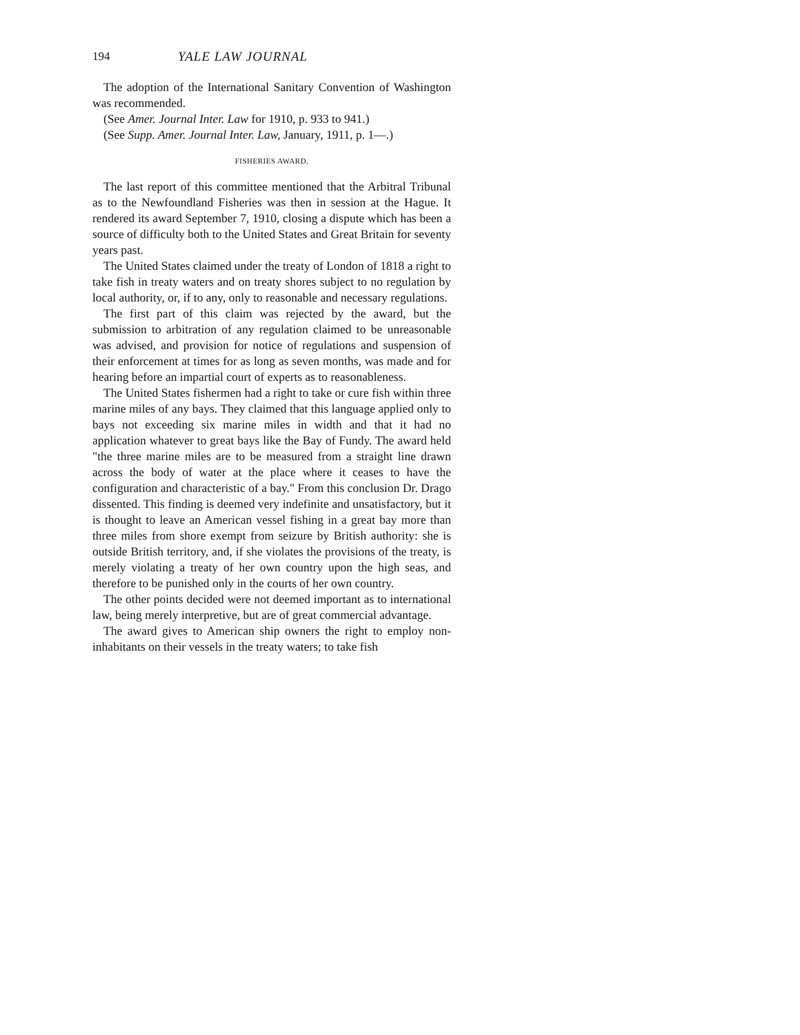194 YALE LAW JOURNAL
The adoption of the International Sanitary Convention of Washington was recommended.
(See Amer. Journal Inter. Law for 1910, p. 933 to 941.)
(See Supp. Amer. Journal Inter. Law, January, 1911, p. 1—.)
FISHERIES AWARD.
The last report of this committee mentioned that the Arbitral Tribunal as to the Newfoundland Fisheries was then in session at the Hague. It rendered its award September 7, 1910, closing a dispute which has been a source of difficulty both to the United States and Great Britain for seventy years past.
The United States claimed under the treaty of London of 1818 a right to take fish in treaty waters and on treaty shores subject to no regulation by local authority, or, if to any, only to reasonable and necessary regulations.
The first part of this claim was rejected by the award, but the submission to arbitration of any regulation claimed to be unreasonable was advised, and provision for notice of regulations and suspension of their enforcement at times for as long as seven months, was made and for hearing before an impartial court of experts as to reasonableness.
The United States fishermen had a right to take or cure fish within three marine miles of any bays. They claimed that this language applied only to bays not exceeding six marine miles in width and that it had no application whatever to great bays like the Bay of Fundy. The award held "the three marine miles are to be measured from a straight line drawn across the body of water at the place where it ceases to have the configuration and characteristic of a bay." From this conclusion Dr. Drago dissented. This finding is deemed very indefinite and unsatisfactory, but it is thought to leave an American vessel fishing in a great bay more than three miles from shore exempt from seizure by British authority: she is outside British territory, and, if she violates the provisions of the treaty, is merely violating a treaty of her own country upon the high seas, and therefore to be punished only in the courts of her own country.
The other points decided were not deemed important as to international law, being merely interpretive, but are of great commercial advantage.
The award gives to American ship owners the right to employ non-inhabitants on their vessels in the treaty waters; to take fish